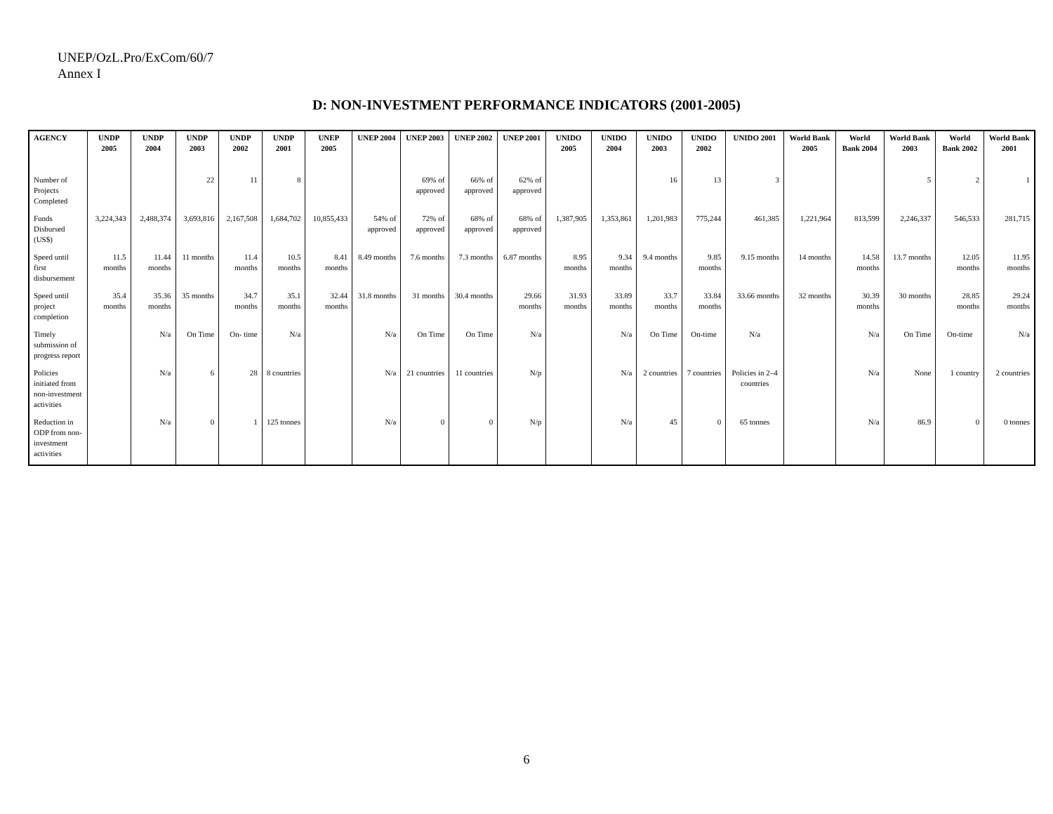UNEP/OzL.Pro/ExCom/60/7
Annex I
D: NON-INVESTMENT PERFORMANCE INDICATORS (2001-2005)
| AGENCY | UNDP 2005 | UNDP 2004 | UNDP 2003 | UNDP 2002 | UNDP 2001 | UNEP 2005 | UNEP 2004 | UNEP 2003 | UNEP 2002 | UNEP 2001 | UNIDO 2005 | UNIDO 2004 | UNIDO 2003 | UNIDO 2002 | UNIDO 2001 | World Bank 2005 | World Bank 2004 | World Bank 2003 | World Bank 2002 | World Bank 2001 |
| --- | --- | --- | --- | --- | --- | --- | --- | --- | --- | --- | --- | --- | --- | --- | --- | --- | --- | --- | --- | --- |
| Number of Projects Completed | | | 22 | 11 | 8 | | | 69% of approved | 66% of approved | 62% of approved | | | 16 | 13 | 3 | | | 5 | 2 | 1 |
| Funds Disbursed (US$) | 3,224,343 | 2,488,374 | 3,693,816 | 2,167,508 | 1,684,702 | 10,855,433 | 54% of approved | 72% of approved | 68% of approved | 68% of approved | 1,387,905 | 1,353,861 | 1,201,983 | 775,244 | 461,385 | 1,221,964 | 813,599 | 2,246,337 | 546,533 | 281,715 |
| Speed until first disbursement | 11.5 months | 11.44 months | 11 months | 11.4 months | 10.5 months | 8.41 months | 8.49 months | 7.6 months | 7.3 months | 6.87 months | 8.95 months | 9.34 months | 9.4 months | 9.85 months | 9.15 months | 14 months | 14.58 months | 13.7 months | 12.05 months | 11.95 months |
| Speed until project completion | 35.4 months | 35.36 months | 35 months | 34.7 months | 35.1 months | 32.44 months | 31.8 months | 31 months | 30.4 months | 29.66 months | 31.93 months | 33.89 months | 33.7 months | 33.84 months | 33.66 months | 32 months | 30.39 months | 30 months | 28.85 months | 29.24 months |
| Timely submission of progress report | | N/a | On Time | On- time | N/a | | N/a | On Time | On Time | N/a | | N/a | On Time | On-time | N/a | | N/a | On Time | On-time | N/a |
| Policies initiated from non-investment activities | | N/a | 6 | 28 | 8 countries | | N/a | 21 countries | 11 countries | N/p | | N/a | 2 countries | 7 countries | Policies in 2–4 countries | | N/a | None | 1 country | 2 countries |
| Reduction in ODP from non-investment activities | | N/a | 0 | 1 | 125 tonnes | | N/a | 0 | 0 | N/p | | N/a | 45 | 0 | 65 tonnes | | N/a | 86.9 | 0 | 0 tonnes |
6